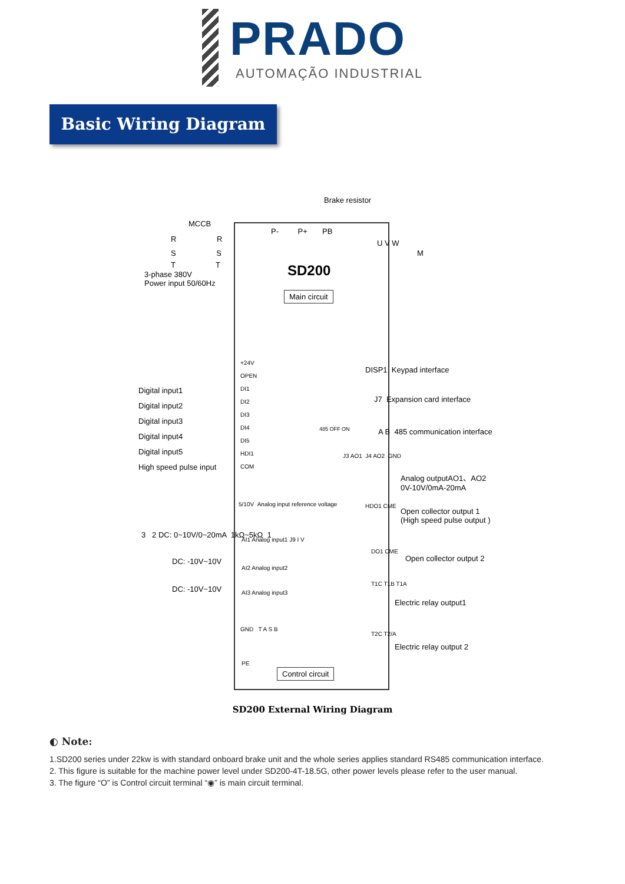PRADO
AUTOMAÇÃO INDUSTRIAL
Basic Wiring Diagram
Brake resistor
MCCB
P- P+ PB
R R
S S
T T
U V W
M
3-phase 380V
Power input 50/60Hz
SD200
Main circuit
+24V
OPEN
DI1
DI2
DI3
DI4
DI5
HDI1
COM
Digital input1
Digital input2
Digital input3
Digital input4
Digital input5
High speed pulse input
DISP1 Keypad interface
J7 Expansion card interface
485 OFF ON A B 485 communication interface
J3 AO1 J4 AO2 GND
Analog outputAO1、AO2
0V-10V/0mA-20mA
5/10V Analog input reference voltage
3 2 DC: 0~10V/0~20mA 1kΩ~5kΩ 1
AI1 Analog input1 J9 I V
DC: -10V~10V
AI2 Analog input2
DC: -10V~10V AI3 Analog input3
GND T A S B
PE
Control circuit
HDO1 CME
Open collector output 1
(High speed pulse output )
DO1 CME
Open collector output 2
T1C T1B T1A
Electric relay output1
T2C T2/A
Electric relay output 2
SD200 External Wiring Diagram
◐ Note:
1.SD200 series under 22kw is with standard onboard brake unit and the whole series applies standard RS485 communication interface.
2. This figure is suitable for the machine power level under SD200-4T-18.5G, other power levels please refer to the user manual.
3. The figure “O” is Control circuit terminal “◉” is main circuit terminal.